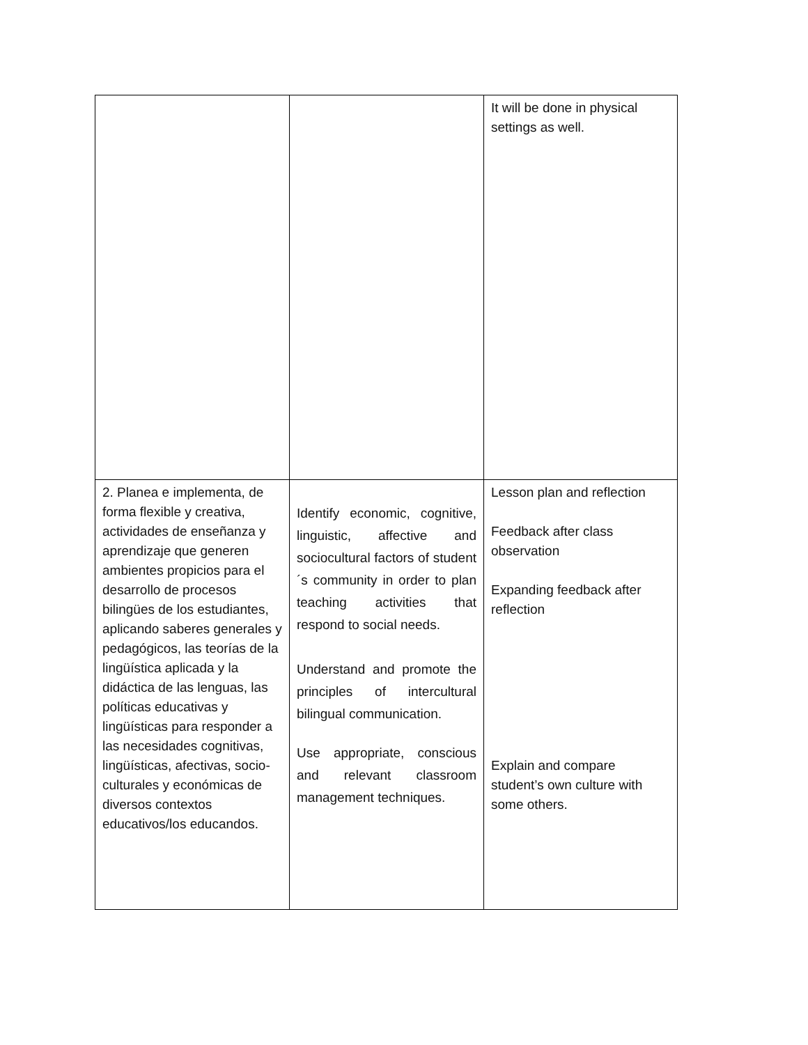| | | It will be done in physical settings as well. |
| 2. Planea e implementa, de forma flexible y creativa, actividades de enseñanza y aprendizaje que generen ambientes propicios para el desarrollo de procesos bilingües de los estudiantes, aplicando saberes generales y pedagógicos, las teorías de la lingüística aplicada y la didáctica de las lenguas, las políticas educativas y lingüísticas para responder a las necesidades cognitivas, lingüísticas, afectivas, socio-culturales y económicas de diversos contextos educativos/los educandos. | Identify economic, cognitive, linguistic, affective and sociocultural factors of student´s community in order to plan teaching activities that respond to social needs. Understand and promote the principles of intercultural bilingual communication. Use appropriate, conscious and relevant classroom management techniques. | Lesson plan and reflection Feedback after class observation Expanding feedback after reflection Explain and compare student’s own culture with some others. |